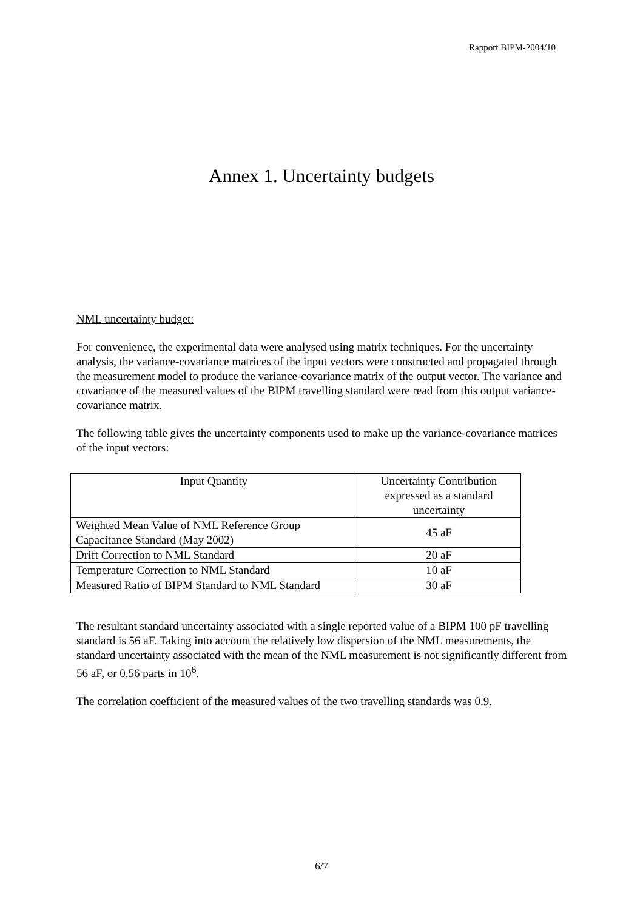Rapport BIPM-2004/10
Annex 1. Uncertainty budgets
NML uncertainty budget:
For convenience, the experimental data were analysed using matrix techniques. For the uncertainty analysis, the variance-covariance matrices of the input vectors were constructed and propagated through the measurement model to produce the variance-covariance matrix of the output vector. The variance and covariance of the measured values of the BIPM travelling standard were read from this output variance-covariance matrix.
The following table gives the uncertainty components used to make up the variance-covariance matrices of the input vectors:
| Input Quantity | Uncertainty Contribution expressed as a standard uncertainty |
| Weighted Mean Value of NML Reference Group Capacitance Standard (May 2002) | 45 aF |
| Drift Correction to NML Standard | 20 aF |
| Temperature Correction to NML Standard | 10 aF |
| Measured Ratio of BIPM Standard to NML Standard | 30 aF |
The resultant standard uncertainty associated with a single reported value of a BIPM 100 pF travelling standard is 56 aF. Taking into account the relatively low dispersion of the NML measurements, the standard uncertainty associated with the mean of the NML measurement is not significantly different from 56 aF, or 0.56 parts in 10<sup>6</sup>.
The correlation coefficient of the measured values of the two travelling standards was 0.9.
6/7